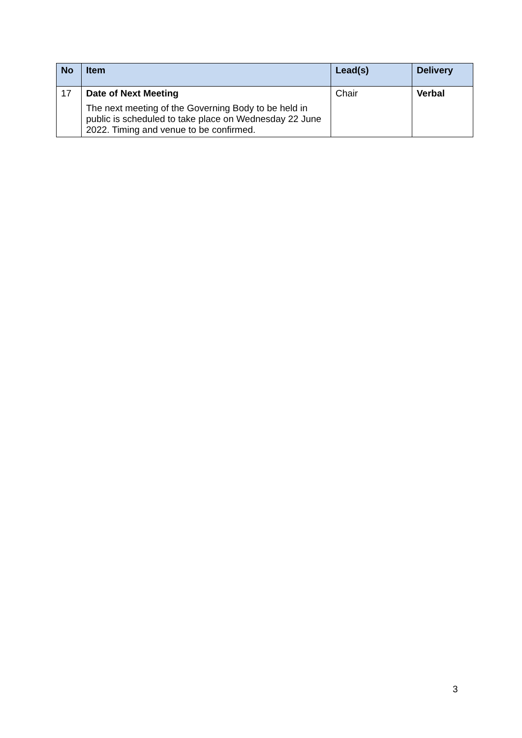| No | Item | Lead(s) | Delivery |
| --- | --- | --- | --- |
| 17 | Date of Next Meeting The next meeting of the Governing Body to be held in public is scheduled to take place on Wednesday 22 June 2022. Timing and venue to be confirmed. | Chair | Verbal |
3